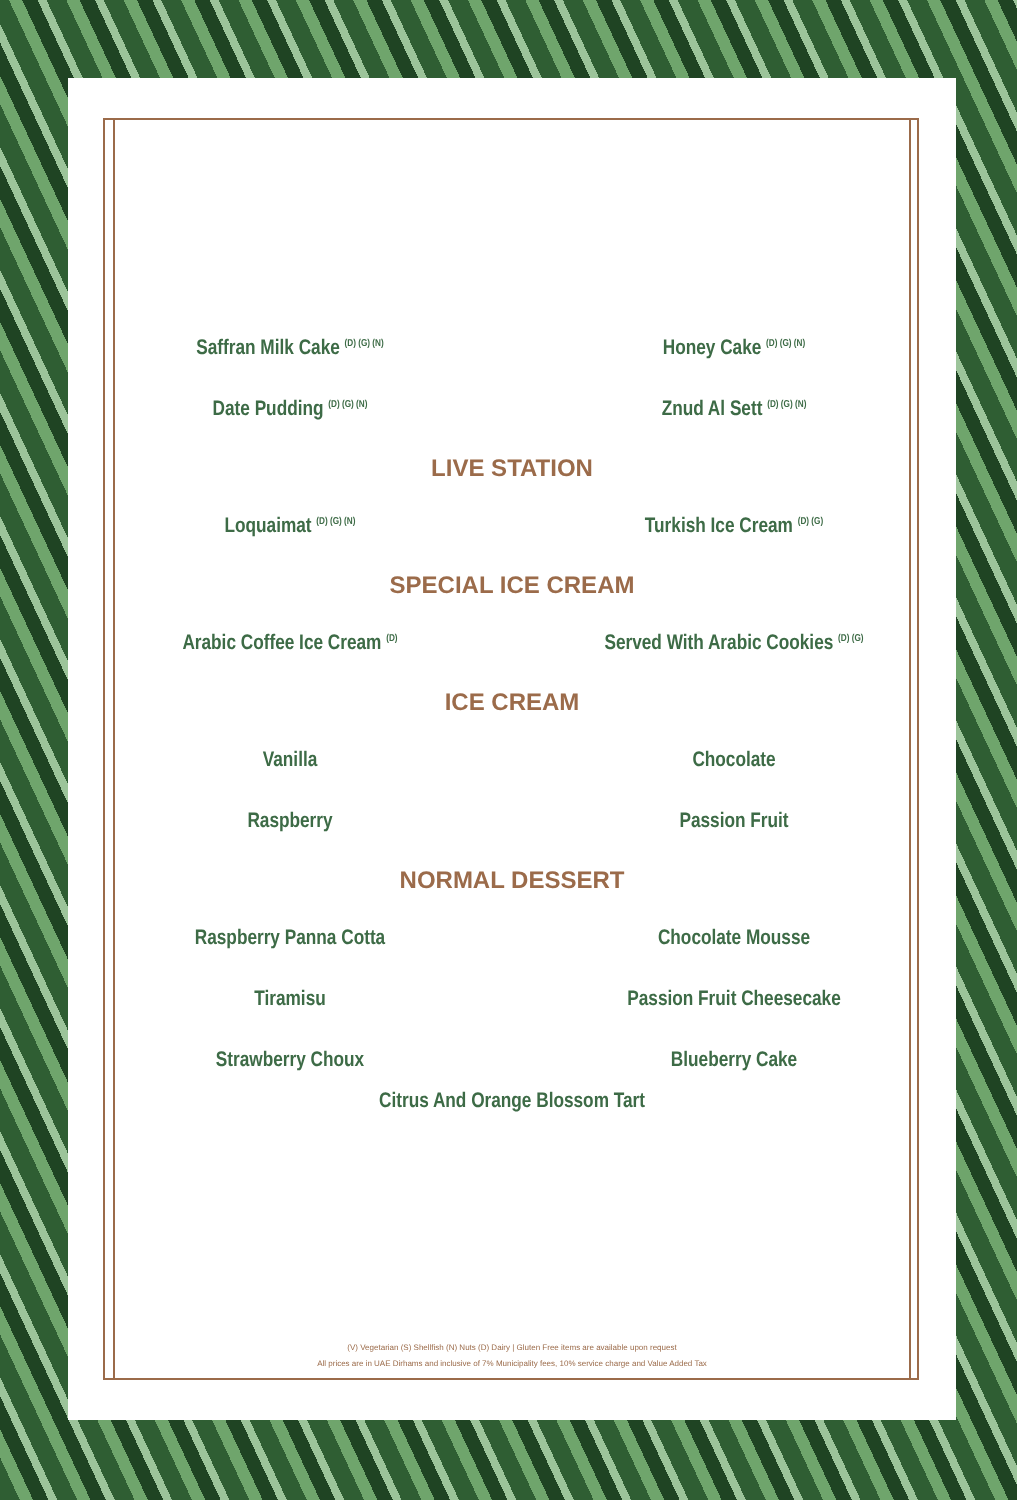Saffran Milk Cake <sup>(D) (G) (N)</sup>
Honey Cake <sup>(D) (G) (N)</sup>
Date Pudding <sup>(D) (G) (N)</sup>
Znud Al Sett <sup>(D) (G) (N)</sup>
LIVE STATION
Loquaimat <sup>(D) (G) (N)</sup>
Turkish Ice Cream <sup>(D) (G)</sup>
SPECIAL ICE CREAM
Arabic Coffee Ice Cream <sup>(D)</sup>
Served With Arabic Cookies <sup>(D) (G)</sup>
ICE CREAM
Vanilla Chocolate
Raspberry Passion Fruit
NORMAL DESSERT
Raspberry Panna Cotta Chocolate Mousse
Tiramisu Passion Fruit Cheesecake
Strawberry Choux Blueberry Cake
Citrus And Orange Blossom Tart
(V) Vegetarian (S) Shellfish (N) Nuts (D) Dairy | Gluten Free items are available upon request
All prices are in UAE Dirhams and inclusive of 7% Municipality fees, 10% service charge and Value Added Tax